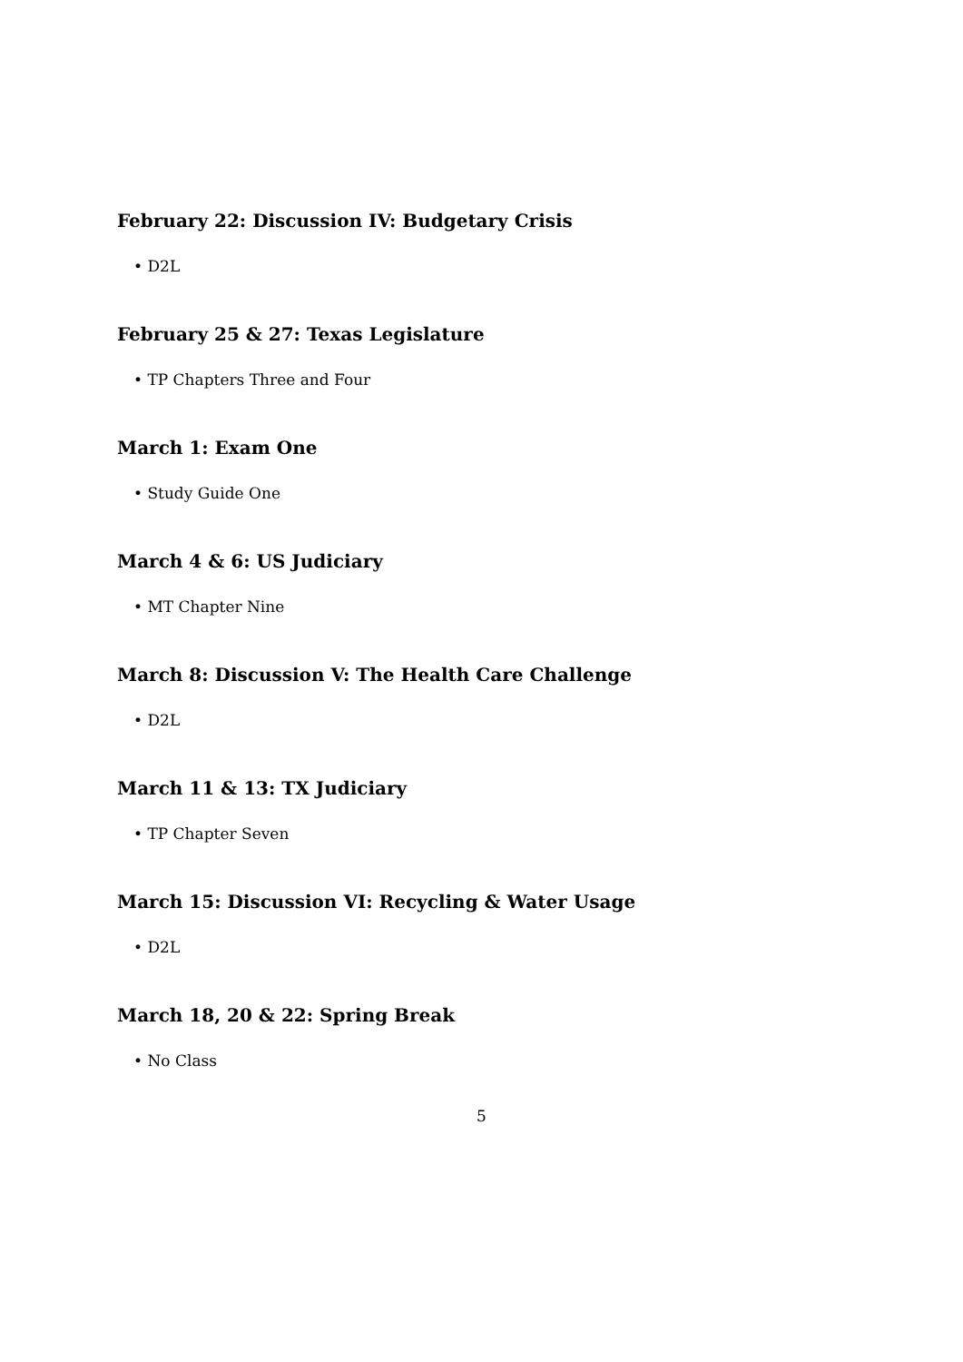February 22: Discussion IV: Budgetary Crisis
• D2L
February 25 & 27: Texas Legislature
• TP Chapters Three and Four
March 1: Exam One
• Study Guide One
March 4 & 6: US Judiciary
• MT Chapter Nine
March 8: Discussion V: The Health Care Challenge
• D2L
March 11 & 13: TX Judiciary
• TP Chapter Seven
March 15: Discussion VI: Recycling & Water Usage
• D2L
March 18, 20 & 22: Spring Break
• No Class
5